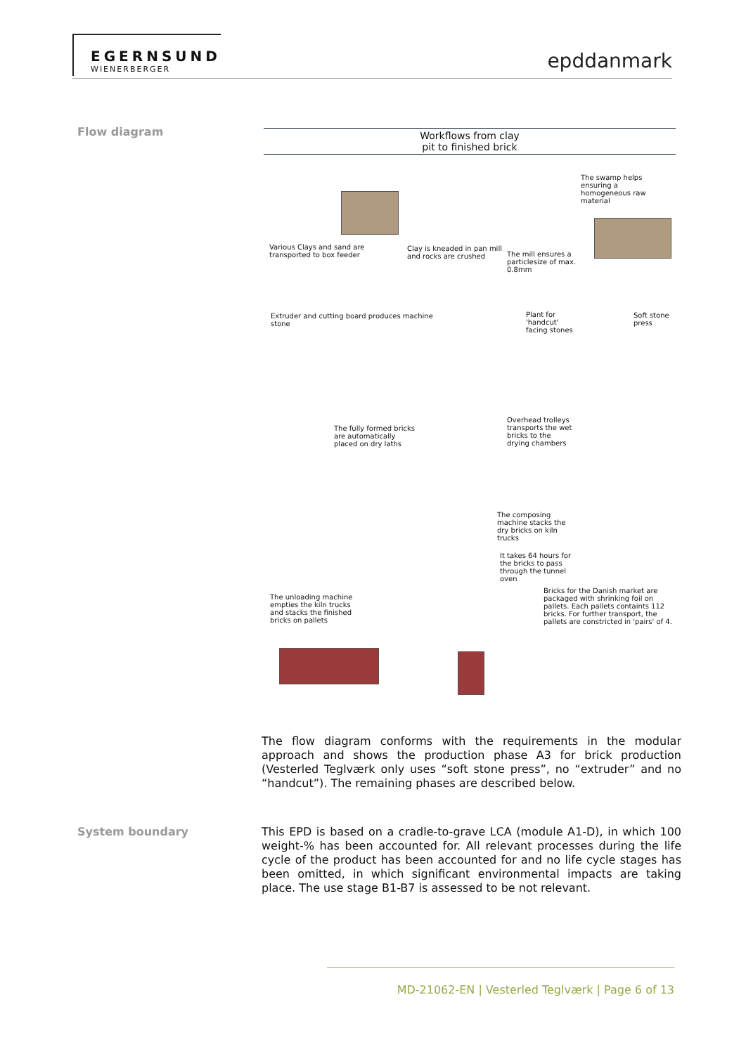EGERNSUND
WIENERBERGER
epddanmark
Flow diagram
Workflows from clay
pit to finished brick
Various Clays and sand are transported to box feeder
Clay is kneaded in pan mill and rocks are crushed
The swamp helps ensuring a homogeneous raw material
The mill ensures a particlesize of max. 0.8mm
Extruder and cutting board produces machine stone
Plant for 'handcut' facing stones
Soft stone press
The fully formed bricks are automatically placed on dry laths
Overhead trolleys transports the wet bricks to the drying chambers
The composing machine stacks the dry bricks on kiln trucks
It takes 64 hours for the bricks to pass through the tunnel oven
The unloading machine empties the kiln trucks and stacks the finished bricks on pallets
Bricks for the Danish market are packaged with shrinking foil on pallets. Each pallets containts 112 bricks. For further transport, the pallets are constricted in 'pairs' of 4.
The flow diagram conforms with the requirements in the modular approach and shows the production phase A3 for brick production (Vesterled Teglværk only uses “soft stone press”, no “extruder” and no “handcut”). The remaining phases are described below.
System boundary
This EPD is based on a cradle-to-grave LCA (module A1-D), in which 100 weight-% has been accounted for. All relevant processes during the life cycle of the product has been accounted for and no life cycle stages has been omitted, in which significant environmental impacts are taking place. The use stage B1-B7 is assessed to be not relevant.
MD-21062-EN | Vesterled Teglværk | Page 6 of 13